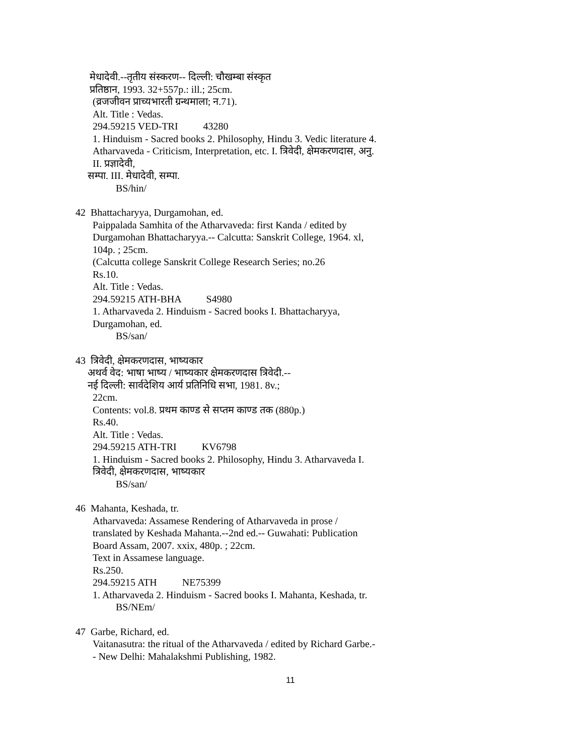मेधादेवी.--तृतीय संस्करण-- दिल्ली: चौखम्बा संस्कृत
प्रतिष्ठान, 1993. 32+557p.: ill.; 25cm.
(व्रजजीवन प्राच्यभारती ग्रन्थमाला; न.71).
Alt. Title : Vedas.
294.59215 VED-TRI 43280
1. Hinduism - Sacred books 2. Philosophy, Hindu 3. Vedic literature 4. Atharvaveda - Criticism, Interpretation, etc. I. त्रिवेदी, क्षेमकरणदास, अनु. II. प्रज्ञादेवी,
सम्पा. III. मेधादेवी, सम्पा.
BS/hin/
42 Bhattacharyya, Durgamohan, ed.
Paippalada Samhita of the Atharvaveda: first Kanda / edited by Durgamohan Bhattacharyya.-- Calcutta: Sanskrit College, 1964. xl, 104p. ; 25cm.
(Calcutta college Sanskrit College Research Series; no.26
Rs.10.
Alt. Title : Vedas.
294.59215 ATH-BHA S4980
1. Atharvaveda 2. Hinduism - Sacred books I. Bhattacharyya, Durgamohan, ed.
BS/san/
43 त्रिवेदी, क्षेमकरणदास, भाष्यकार
अथर्व वेद: भाषा भाष्य / भाष्यकार क्षेमकरणदास त्रिवेदी.--
नई दिल्ली: सार्वदेशिय आर्य प्रतिनिधि सभा, 1981. 8v.;
22cm.
Contents: vol.8. प्रथम काण्ड से सप्तम काण्ड तक (880p.)
Rs.40.
Alt. Title : Vedas.
294.59215 ATH-TRI KV6798
1. Hinduism - Sacred books 2. Philosophy, Hindu 3. Atharvaveda I. त्रिवेदी, क्षेमकरणदास, भाष्यकार
BS/san/
46 Mahanta, Keshada, tr.
Atharvaveda: Assamese Rendering of Atharvaveda in prose / translated by Keshada Mahanta.--2nd ed.-- Guwahati: Publication Board Assam, 2007. xxix, 480p. ; 22cm.
Text in Assamese language.
Rs.250.
294.59215 ATH NE75399
1. Atharvaveda 2. Hinduism - Sacred books I. Mahanta, Keshada, tr.
BS/NEm/
47 Garbe, Richard, ed.
Vaitanasutra: the ritual of the Atharvaveda / edited by Richard Garbe.-- New Delhi: Mahalakshmi Publishing, 1982.
11